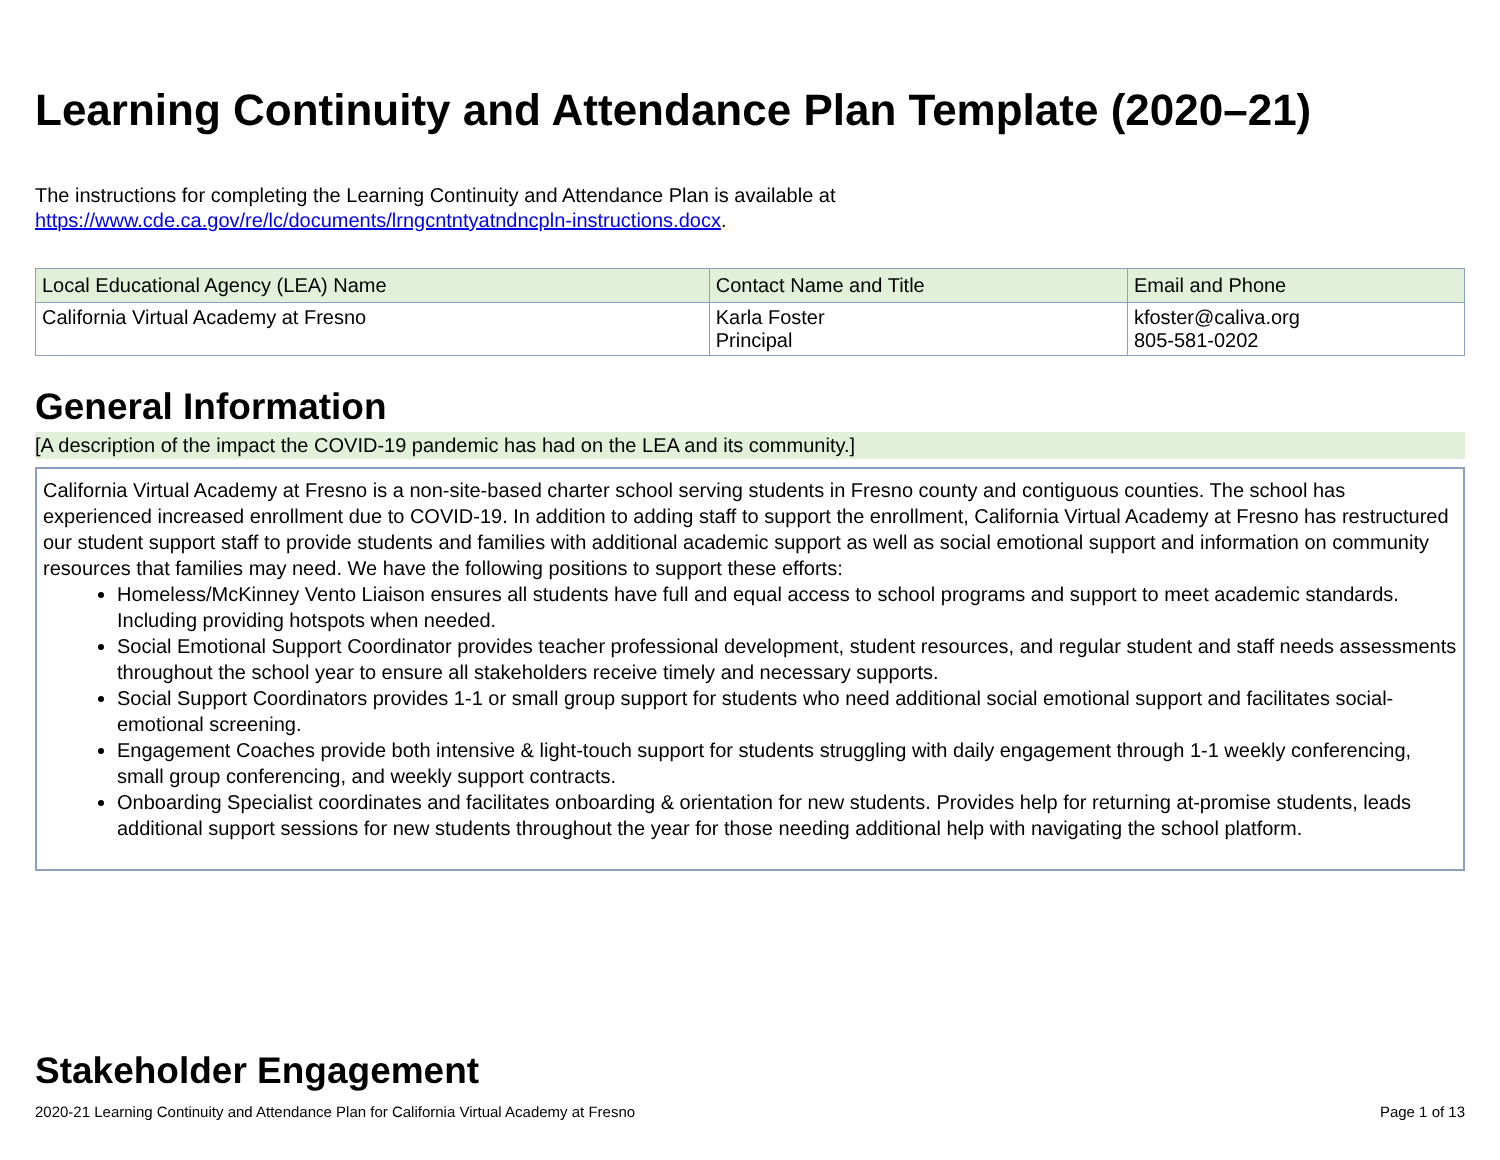Learning Continuity and Attendance Plan Template (2020–21)
The instructions for completing the Learning Continuity and Attendance Plan is available at
https://www.cde.ca.gov/re/lc/documents/lrngcntntyatndncpln-instructions.docx.
| Local Educational Agency (LEA) Name | Contact Name and Title | Email and Phone |
| --- | --- | --- |
| California Virtual Academy at Fresno | Karla Foster Principal | kfoster@caliva.org 805-581-0202 |
General Information
[A description of the impact the COVID-19 pandemic has had on the LEA and its community.]
California Virtual Academy at Fresno is a non-site-based charter school serving students in Fresno county and contiguous counties. The school has experienced increased enrollment due to COVID-19. In addition to adding staff to support the enrollment, California Virtual Academy at Fresno has restructured our student support staff to provide students and families with additional academic support as well as social emotional support and information on community resources that families may need. We have the following positions to support these efforts:
Homeless/McKinney Vento Liaison ensures all students have full and equal access to school programs and support to meet academic standards. Including providing hotspots when needed.
Social Emotional Support Coordinator provides teacher professional development, student resources, and regular student and staff needs assessments throughout the school year to ensure all stakeholders receive timely and necessary supports.
Social Support Coordinators provides 1-1 or small group support for students who need additional social emotional support and facilitates social-emotional screening.
Engagement Coaches provide both intensive & light-touch support for students struggling with daily engagement through 1-1 weekly conferencing, small group conferencing, and weekly support contracts.
Onboarding Specialist coordinates and facilitates onboarding & orientation for new students. Provides help for returning at-promise students, leads additional support sessions for new students throughout the year for those needing additional help with navigating the school platform.
Stakeholder Engagement
2020-21 Learning Continuity and Attendance Plan for California Virtual Academy at Fresno Page 1 of 13